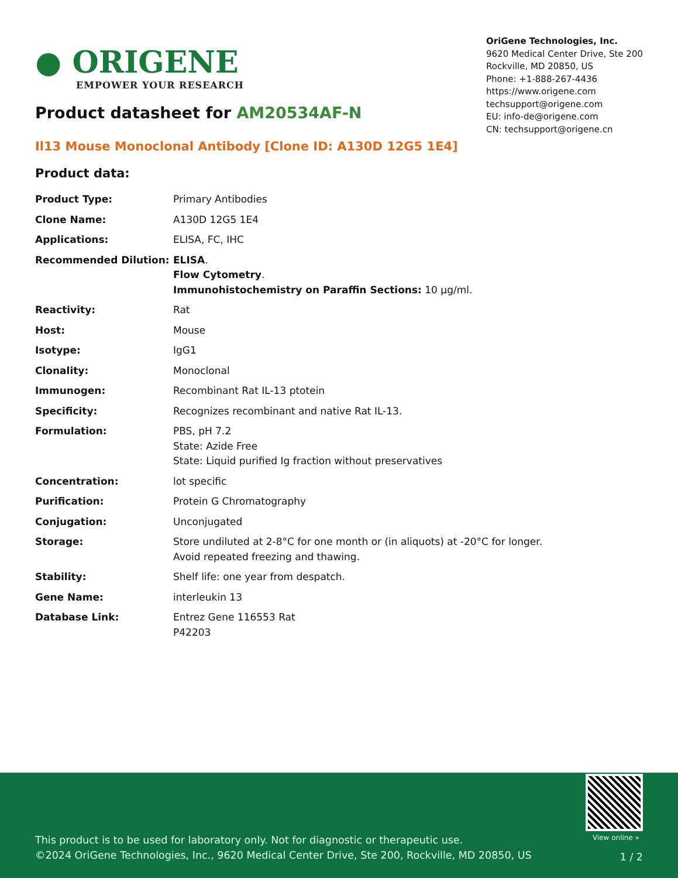● ORIGENE
EMPOWER YOUR RESEARCH
OriGene Technologies, Inc.
9620 Medical Center Drive, Ste 200
Rockville, MD 20850, US
Phone: +1-888-267-4436
https://www.origene.com
techsupport@origene.com
EU: info-de@origene.com
CN: techsupport@origene.cn
Product datasheet for AM20534AF-N
Il13 Mouse Monoclonal Antibody [Clone ID: A130D 12G5 1E4]
Product data:
| Product Type: | Primary Antibodies |
| Clone Name: | A130D 12G5 1E4 |
| Applications: | ELISA, FC, IHC |
| Recommended Dilution: | ELISA . Flow Cytometry . Immunohistochemistry on Paraffin Sections: 10 µg/ml. |
| Reactivity: | Rat |
| Host: | Mouse |
| Isotype: | IgG1 |
| Clonality: | Monoclonal |
| Immunogen: | Recombinant Rat IL-13 ptotein |
| Specificity: | Recognizes recombinant and native Rat IL-13. |
| Formulation: | PBS, pH 7.2 State: Azide Free State: Liquid purified Ig fraction without preservatives |
| Concentration: | lot specific |
| Purification: | Protein G Chromatography |
| Conjugation: | Unconjugated |
| Storage: | Store undiluted at 2-8°C for one month or (in aliquots) at -20°C for longer. Avoid repeated freezing and thawing. |
| Stability: | Shelf life: one year from despatch. |
| Gene Name: | interleukin 13 |
| Database Link: | Entrez Gene 116553 Rat P42203 |
View online »
This product is to be used for laboratory only. Not for diagnostic or therapeutic use.
©2024 OriGene Technologies, Inc., 9620 Medical Center Drive, Ste 200, Rockville, MD 20850, US
1 / 2